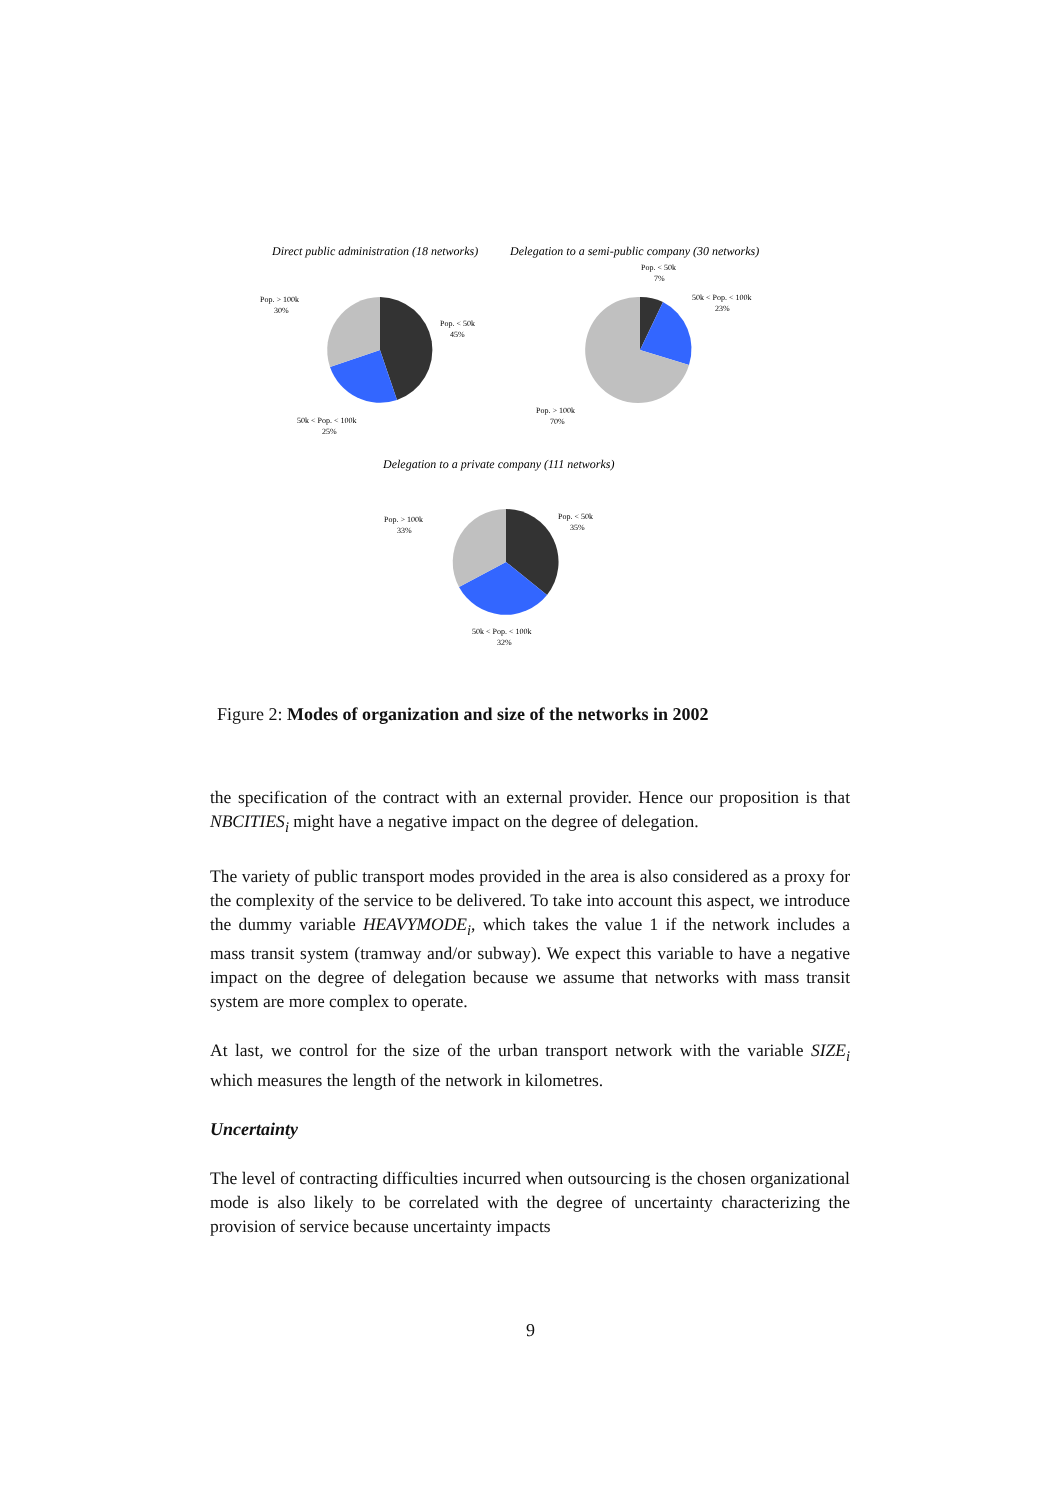Direct public administration (18 networks)
Delegation to a semi-public company (30 networks)
Pop. > 100k
30%
Pop. < 50k
45%
50k < Pop. < 100k
25%
Pop. < 50k
7%
50k < Pop. < 100k
23%
Pop. > 100k
70%
Delegation to a private company (111 networks)
Pop. > 100k
33%
Pop. < 50k
35%
50k < Pop. < 100k
32%
Figure 2: Modes of organization and size of the networks in 2002
the specification of the contract with an external provider. Hence our proposition is that NBCITIES<sub>i</sub> might have a negative impact on the degree of delegation.
The variety of public transport modes provided in the area is also considered as a proxy for the complexity of the service to be delivered. To take into account this aspect, we introduce the dummy variable HEAVYMODE<sub>i</sub>, which takes the value 1 if the network includes a mass transit system (tramway and/or subway). We expect this variable to have a negative impact on the degree of delegation because we assume that networks with mass transit system are more complex to operate.
At last, we control for the size of the urban transport network with the variable SIZE<sub>i</sub> which measures the length of the network in kilometres.
Uncertainty
The level of contracting difficulties incurred when outsourcing is the chosen organizational mode is also likely to be correlated with the degree of uncertainty characterizing the provision of service because uncertainty impacts
9